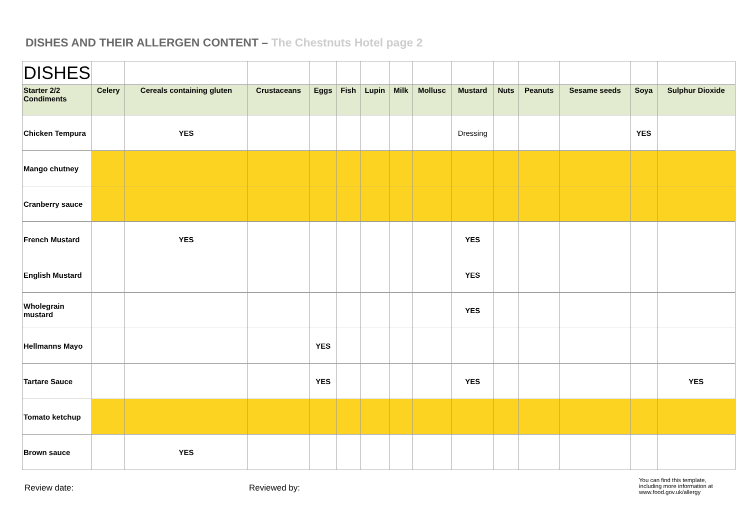DISHES AND THEIR ALLERGEN CONTENT – The Chestnuts Hotel page 2
| DISHES | | | | | | | | | | | | | | |
| Starter 2/2 Condiments | Celery | Cereals containing gluten | Crustaceans | Eggs | Fish | Lupin | Milk | Mollusc | Mustard | Nuts | Peanuts | Sesame seeds | Soya | Sulphur Dioxide |
| Chicken Tempura | | YES | | | | | | | Dressing | | | | YES | |
| Mango chutney | | | | | | | | | | | | | | |
| Cranberry sauce | | | | | | | | | | | | | | |
| French Mustard | | YES | | | | | | | YES | | | | | |
| English Mustard | | | | | | | | | YES | | | | | |
| Wholegrain mustard | | | | | | | | | YES | | | | | |
| Hellmanns Mayo | | | | YES | | | | | | | | | | |
| Tartare Sauce | | | | YES | | | | | YES | | | | | YES |
| Tomato ketchup | | | | | | | | | | | | | | |
| Brown sauce | | YES | | | | | | | | | | | | |
Review date: Reviewed by:
You can find this template, including more information at www.food.gov.uk/allergy